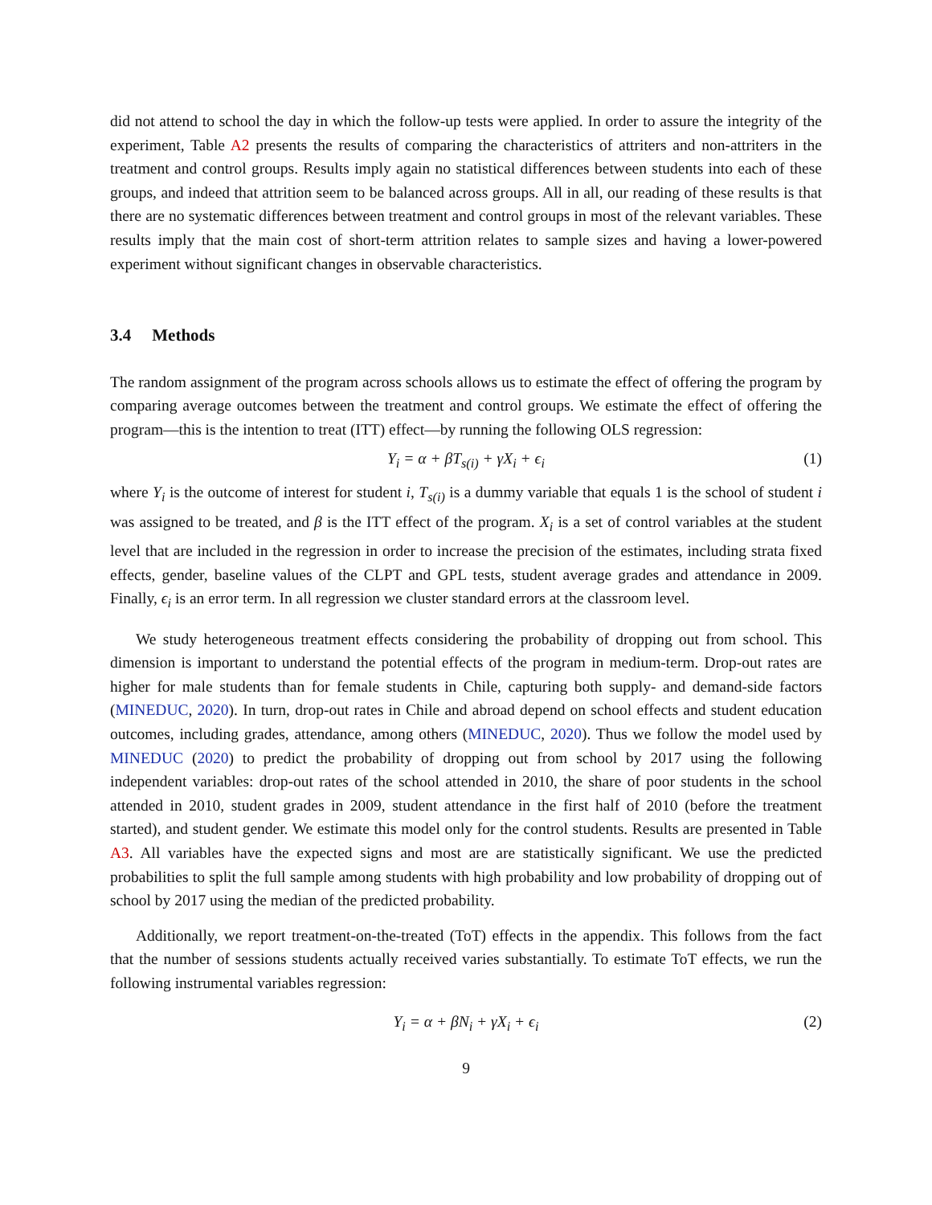did not attend to school the day in which the follow-up tests were applied. In order to assure the integrity of the experiment, Table A2 presents the results of comparing the characteristics of attriters and non-attriters in the treatment and control groups. Results imply again no statistical differences between students into each of these groups, and indeed that attrition seem to be balanced across groups. All in all, our reading of these results is that there are no systematic differences between treatment and control groups in most of the relevant variables. These results imply that the main cost of short-term attrition relates to sample sizes and having a lower-powered experiment without significant changes in observable characteristics.
3.4 Methods
The random assignment of the program across schools allows us to estimate the effect of offering the program by comparing average outcomes between the treatment and control groups. We estimate the effect of offering the program—this is the intention to treat (ITT) effect—by running the following OLS regression:
Y<sub>i</sub> = α + βT<sub>s(i)</sub> + γX<sub>i</sub> + ϵ<sub>i</sub> (1)
where Y<sub>i</sub> is the outcome of interest for student i, T<sub>s(i)</sub> is a dummy variable that equals 1 is the school of student i was assigned to be treated, and β is the ITT effect of the program. X<sub>i</sub> is a set of control variables at the student level that are included in the regression in order to increase the precision of the estimates, including strata fixed effects, gender, baseline values of the CLPT and GPL tests, student average grades and attendance in 2009. Finally, ϵ<sub>i</sub> is an error term. In all regression we cluster standard errors at the classroom level.
We study heterogeneous treatment effects considering the probability of dropping out from school. This dimension is important to understand the potential effects of the program in medium-term. Drop-out rates are higher for male students than for female students in Chile, capturing both supply- and demand-side factors (MINEDUC, 2020). In turn, drop-out rates in Chile and abroad depend on school effects and student education outcomes, including grades, attendance, among others (MINEDUC, 2020). Thus we follow the model used by MINEDUC (2020) to predict the probability of dropping out from school by 2017 using the following independent variables: drop-out rates of the school attended in 2010, the share of poor students in the school attended in 2010, student grades in 2009, student attendance in the first half of 2010 (before the treatment started), and student gender. We estimate this model only for the control students. Results are presented in Table A3. All variables have the expected signs and most are are statistically significant. We use the predicted probabilities to split the full sample among students with high probability and low probability of dropping out of school by 2017 using the median of the predicted probability.
Additionally, we report treatment-on-the-treated (ToT) effects in the appendix. This follows from the fact that the number of sessions students actually received varies substantially. To estimate ToT effects, we run the following instrumental variables regression:
Y<sub>i</sub> = α + βN<sub>i</sub> + γX<sub>i</sub> + ϵ<sub>i</sub> (2)
9